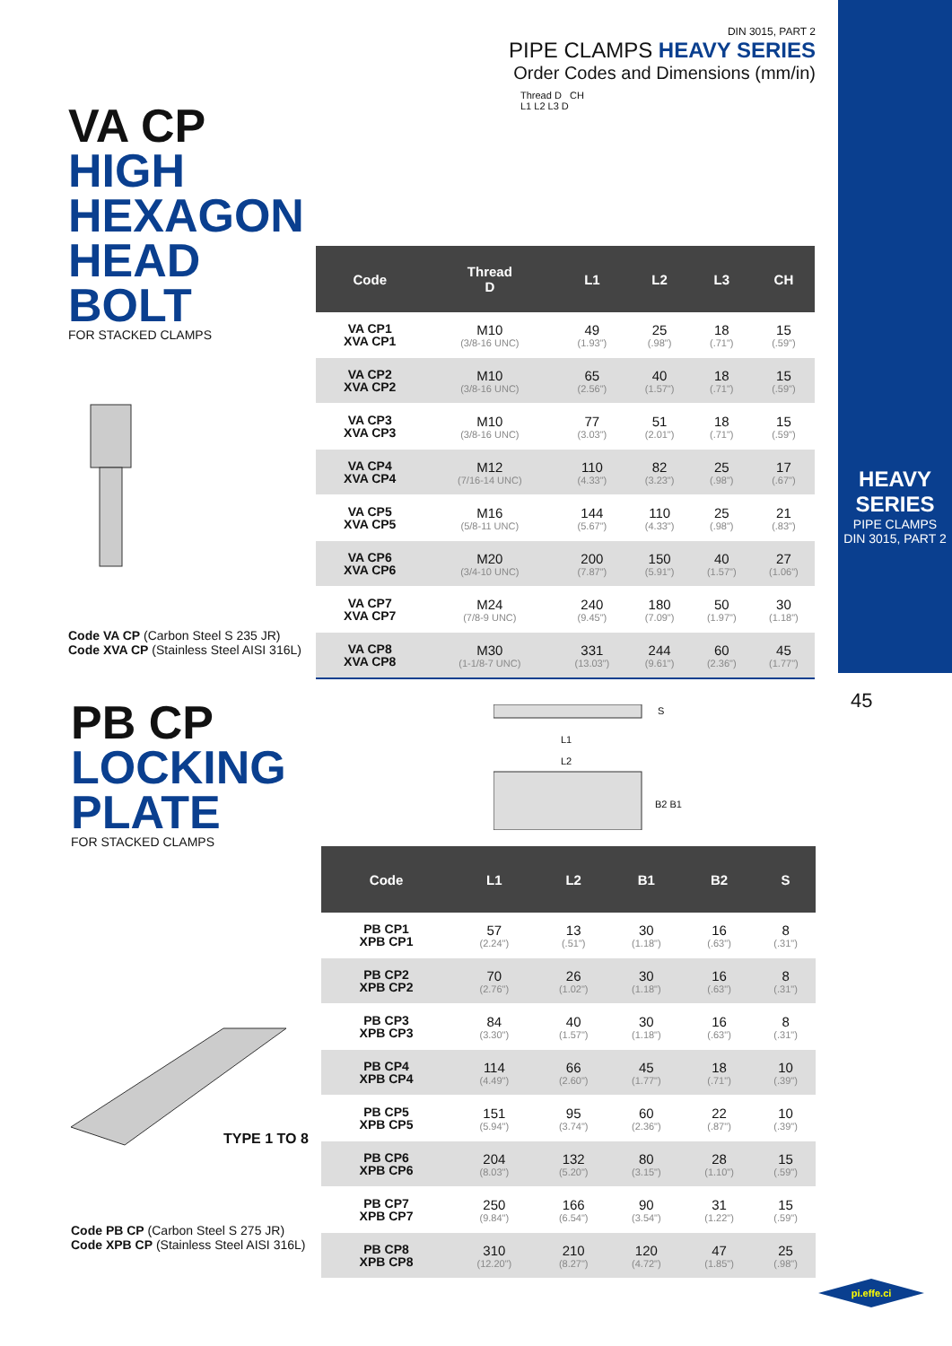DIN 3015, PART 2
PIPE CLAMPS HEAVY SERIES
Order Codes and Dimensions (mm/in)
HEAVY SERIES
PIPE CLAMPS
DIN 3015, PART 2
45
VA CP
HIGH
HEXAGON
HEAD
BOLT
FOR STACKED CLAMPS
Code VA CP (Carbon Steel S 235 JR)
Code XVA CP (Stainless Steel AISI 316L)
Thread D CH
L1 L2 L3 D
| Code | Thread D | L1 | L2 | L3 | CH |
| --- | --- | --- | --- | --- | --- |
| VA CP1 XVA CP1 | M10 (3/8-16 UNC) | 49 (1.93") | 25 (.98") | 18 (.71") | 15 (.59") |
| VA CP2 XVA CP2 | M10 (3/8-16 UNC) | 65 (2.56") | 40 (1.57") | 18 (.71") | 15 (.59") |
| VA CP3 XVA CP3 | M10 (3/8-16 UNC) | 77 (3.03") | 51 (2.01") | 18 (.71") | 15 (.59") |
| VA CP4 XVA CP4 | M12 (7/16-14 UNC) | 110 (4.33") | 82 (3.23") | 25 (.98") | 17 (.67") |
| VA CP5 XVA CP5 | M16 (5/8-11 UNC) | 144 (5.67") | 110 (4.33") | 25 (.98") | 21 (.83") |
| VA CP6 XVA CP6 | M20 (3/4-10 UNC) | 200 (7.87") | 150 (5.91") | 40 (1.57") | 27 (1.06") |
| VA CP7 XVA CP7 | M24 (7/8-9 UNC) | 240 (9.45") | 180 (7.09") | 50 (1.97") | 30 (1.18") |
| VA CP8 XVA CP8 | M30 (1-1/8-7 UNC) | 331 (13.03") | 244 (9.61") | 60 (2.36") | 45 (1.77") |
PB CP
LOCKING
PLATE
FOR STACKED CLAMPS
TYPE 1 TO 8
Code PB CP (Carbon Steel S 275 JR)
Code XPB CP (Stainless Steel AISI 316L)
L1
L2
B2 B1
S
| Code | L1 | L2 | B1 | B2 | S |
| --- | --- | --- | --- | --- | --- |
| PB CP1 XPB CP1 | 57 (2.24") | 13 (.51") | 30 (1.18") | 16 (.63") | 8 (.31") |
| PB CP2 XPB CP2 | 70 (2.76") | 26 (1.02") | 30 (1.18") | 16 (.63") | 8 (.31") |
| PB CP3 XPB CP3 | 84 (3.30") | 40 (1.57") | 30 (1.18") | 16 (.63") | 8 (.31") |
| PB CP4 XPB CP4 | 114 (4.49") | 66 (2.60") | 45 (1.77") | 18 (.71") | 10 (.39") |
| PB CP5 XPB CP5 | 151 (5.94") | 95 (3.74") | 60 (2.36") | 22 (.87") | 10 (.39") |
| PB CP6 XPB CP6 | 204 (8.03") | 132 (5.20") | 80 (3.15") | 28 (1.10") | 15 (.59") |
| PB CP7 XPB CP7 | 250 (9.84") | 166 (6.54") | 90 (3.54") | 31 (1.22") | 15 (.59") |
| PB CP8 XPB CP8 | 310 (12.20") | 210 (8.27") | 120 (4.72") | 47 (1.85") | 25 (.98") |
pi.effe.ci